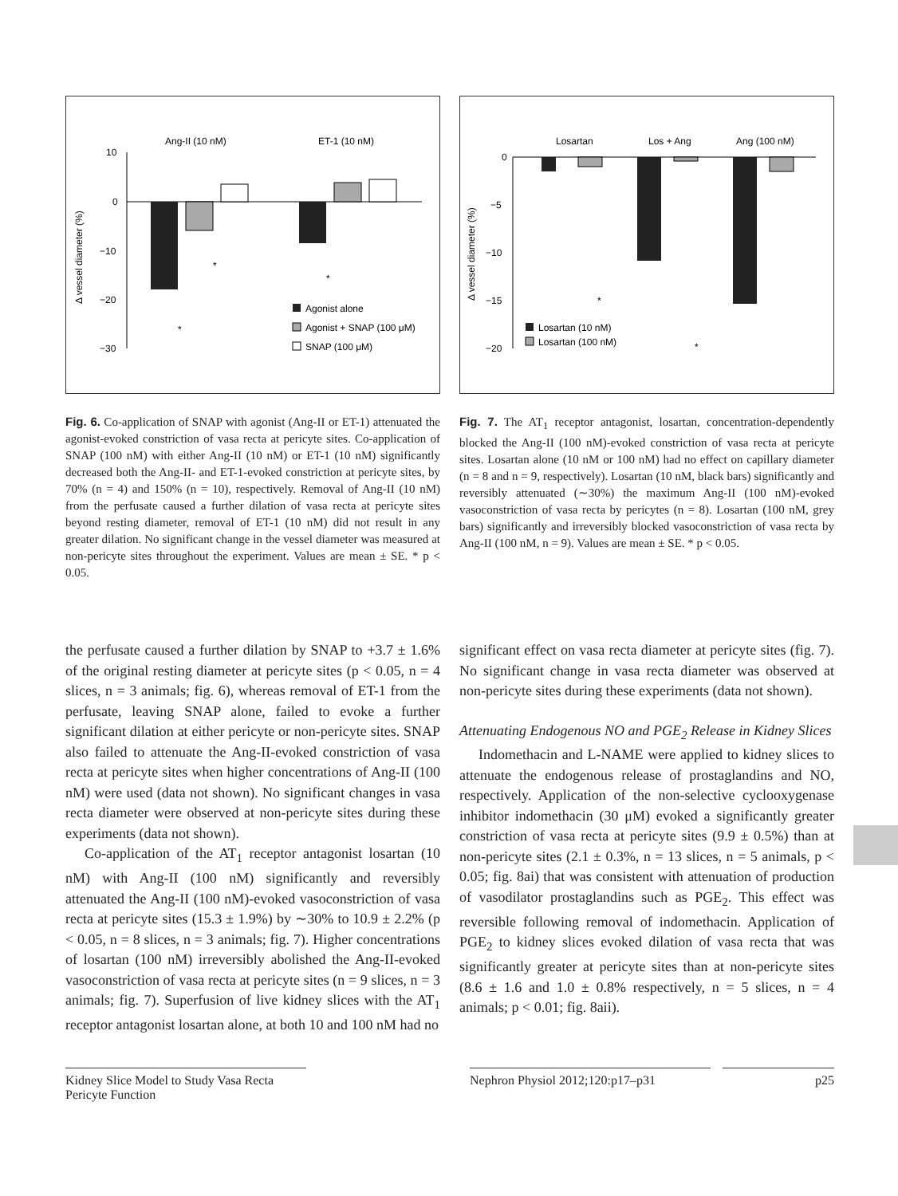Ang-II (10 nM)
ET-1 (10 nM)
10
0
−10
−20
−30
Δ vessel diameter (%)
Agonist alone
Agonist + SNAP (100 μM)
SNAP (100 μM)
*
*
*
Fig. 6. Co-application of SNAP with agonist (Ang-II or ET-1) attenuated the agonist-evoked constriction of vasa recta at pericyte sites. Co-application of SNAP (100 nM) with either Ang-II (10 nM) or ET-1 (10 nM) significantly decreased both the Ang-II- and ET-1-evoked constriction at pericyte sites, by 70% (n = 4) and 150% (n = 10), respectively. Removal of Ang-II (10 nM) from the perfusate caused a further dilation of vasa recta at pericyte sites beyond resting diameter, removal of ET-1 (10 nM) did not result in any greater dilation. No significant change in the vessel diameter was measured at non-pericyte sites throughout the experiment. Values are mean ± SE. * p < 0.05.
Losartan
Los + Ang
Ang (100 nM)
0
−5
−10
−15
−20
Δ vessel diameter (%)
Losartan (10 nM)
Losartan (100 nM)
*
*
Fig. 7. The AT<sub>1</sub> receptor antagonist, losartan, concentration-dependently blocked the Ang-II (100 nM)-evoked constriction of vasa recta at pericyte sites. Losartan alone (10 nM or 100 nM) had no effect on capillary diameter (n = 8 and n = 9, respectively). Losartan (10 nM, black bars) significantly and reversibly attenuated (∼30%) the maximum Ang-II (100 nM)-evoked vasoconstriction of vasa recta by pericytes (n = 8). Losartan (100 nM, grey bars) significantly and irreversibly blocked vasoconstriction of vasa recta by Ang-II (100 nM, n = 9). Values are mean ± SE. * p < 0.05.
the perfusate caused a further dilation by SNAP to +3.7 ± 1.6% of the original resting diameter at pericyte sites (p < 0.05, n = 4 slices, n = 3 animals; fig. 6), whereas removal of ET-1 from the perfusate, leaving SNAP alone, failed to evoke a further significant dilation at either pericyte or non-pericyte sites. SNAP also failed to attenuate the Ang-II-evoked constriction of vasa recta at pericyte sites when higher concentrations of Ang-II (100 nM) were used (data not shown). No significant changes in vasa recta diameter were observed at non-pericyte sites during these experiments (data not shown).
Co-application of the AT<sub>1</sub> receptor antagonist losartan (10 nM) with Ang-II (100 nM) significantly and reversibly attenuated the Ang-II (100 nM)-evoked vasoconstriction of vasa recta at pericyte sites (15.3 ± 1.9%) by ∼30% to 10.9 ± 2.2% (p < 0.05, n = 8 slices, n = 3 animals; fig. 7). Higher concentrations of losartan (100 nM) irreversibly abolished the Ang-II-evoked vasoconstriction of vasa recta at pericyte sites (n = 9 slices, n = 3 animals; fig. 7). Superfusion of live kidney slices with the AT<sub>1</sub> receptor antagonist losartan alone, at both 10 and 100 nM had no
significant effect on vasa recta diameter at pericyte sites (fig. 7). No significant change in vasa recta diameter was observed at non-pericyte sites during these experiments (data not shown).
Attenuating Endogenous NO and PGE<sub>2</sub> Release in Kidney Slices
Indomethacin and L-NAME were applied to kidney slices to attenuate the endogenous release of prostaglandins and NO, respectively. Application of the non-selective cyclooxygenase inhibitor indomethacin (30 μM) evoked a significantly greater constriction of vasa recta at pericyte sites (9.9 ± 0.5%) than at non-pericyte sites (2.1 ± 0.3%, n = 13 slices, n = 5 animals, p < 0.05; fig. 8ai) that was consistent with attenuation of production of vasodilator prostaglandins such as PGE<sub>2</sub>. This effect was reversible following removal of indomethacin. Application of PGE<sub>2</sub> to kidney slices evoked dilation of vasa recta that was significantly greater at pericyte sites than at non-pericyte sites (8.6 ± 1.6 and 1.0 ± 0.8% respectively, n = 5 slices, n = 4 animals; p < 0.01; fig. 8aii).
Kidney Slice Model to Study Vasa Recta Pericyte Function
Nephron Physiol 2012;120:p17–p31
p25